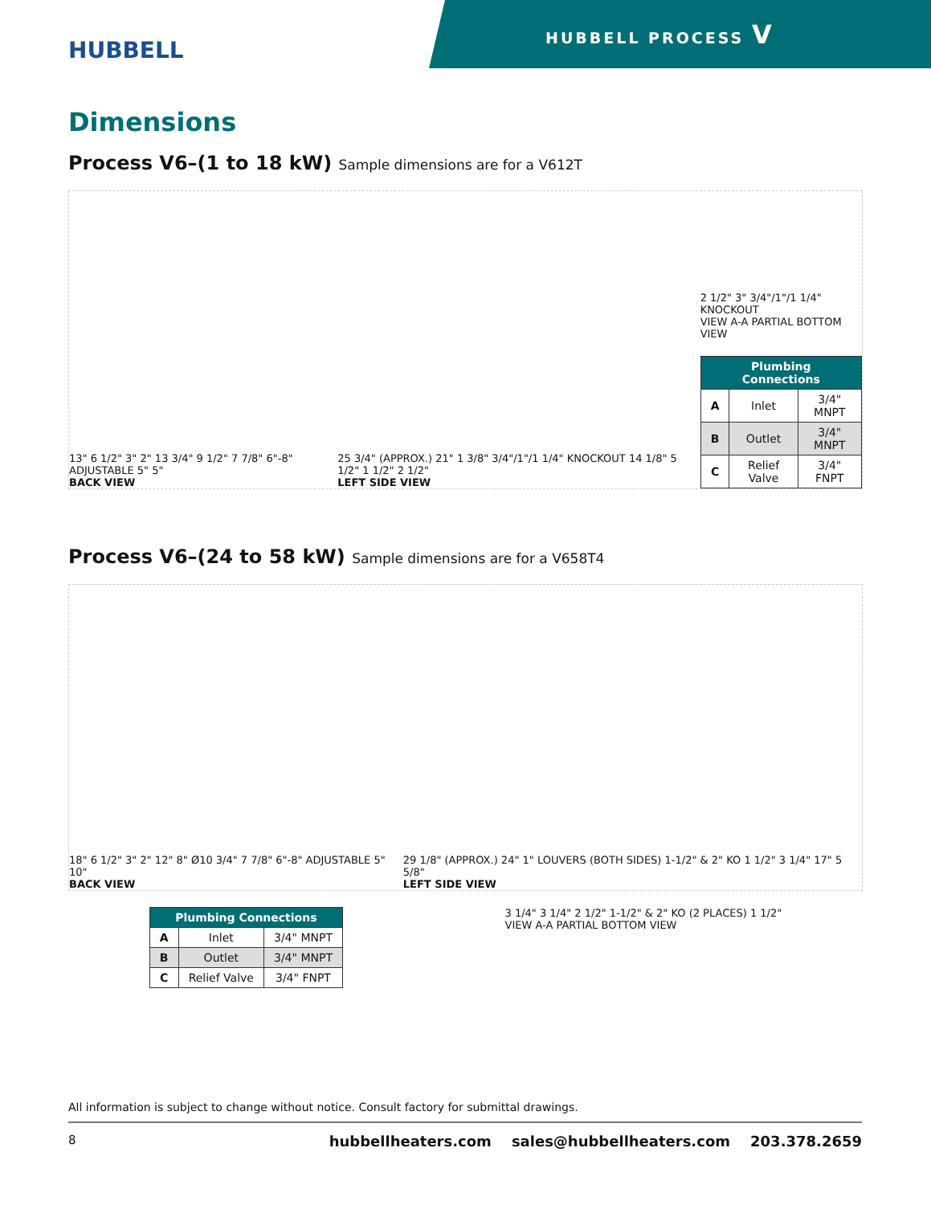HUBBELL
HUBBELL PROCESS V
Dimensions
Process V6–(1 to 18 kW) Sample dimensions are for a V612T
13" 6 1/2" 3" 2" 13 3/4" 9 1/2" 7 7/8" 6"-8" ADJUSTABLE 5" 5"
BACK VIEW
25 3/4" (APPROX.) 21" 1 3/8" 3/4"/1"/1 1/4" KNOCKOUT 14 1/8" 5 1/2" 1 1/2" 2 1/2"
LEFT SIDE VIEW
2 1/2" 3" 3/4"/1"/1 1/4" KNOCKOUT
VIEW A-A PARTIAL BOTTOM VIEW
| Plumbing Connections | | |
| --- | --- | --- |
| A | Inlet | 3/4" MNPT |
| B | Outlet | 3/4" MNPT |
| C | Relief Valve | 3/4" FNPT |
Process V6–(24 to 58 kW) Sample dimensions are for a V658T4
18" 6 1/2" 3" 2" 12" 8" Ø10 3/4" 7 7/8" 6"-8" ADJUSTABLE 5" 10"
BACK VIEW
29 1/8" (APPROX.) 24" 1" LOUVERS (BOTH SIDES) 1-1/2" & 2" KO 1 1/2" 3 1/4" 17" 5 5/8"
LEFT SIDE VIEW
| Plumbing Connections | | |
| --- | --- | --- |
| A | Inlet | 3/4" MNPT |
| B | Outlet | 3/4" MNPT |
| C | Relief Valve | 3/4" FNPT |
3 1/4" 3 1/4" 2 1/2" 1-1/2" & 2" KO (2 PLACES) 1 1/2"
VIEW A-A PARTIAL BOTTOM VIEW
All information is subject to change without notice. Consult factory for submittal drawings.
8 hubbellheaters.com sales@hubbellheaters.com 203.378.2659